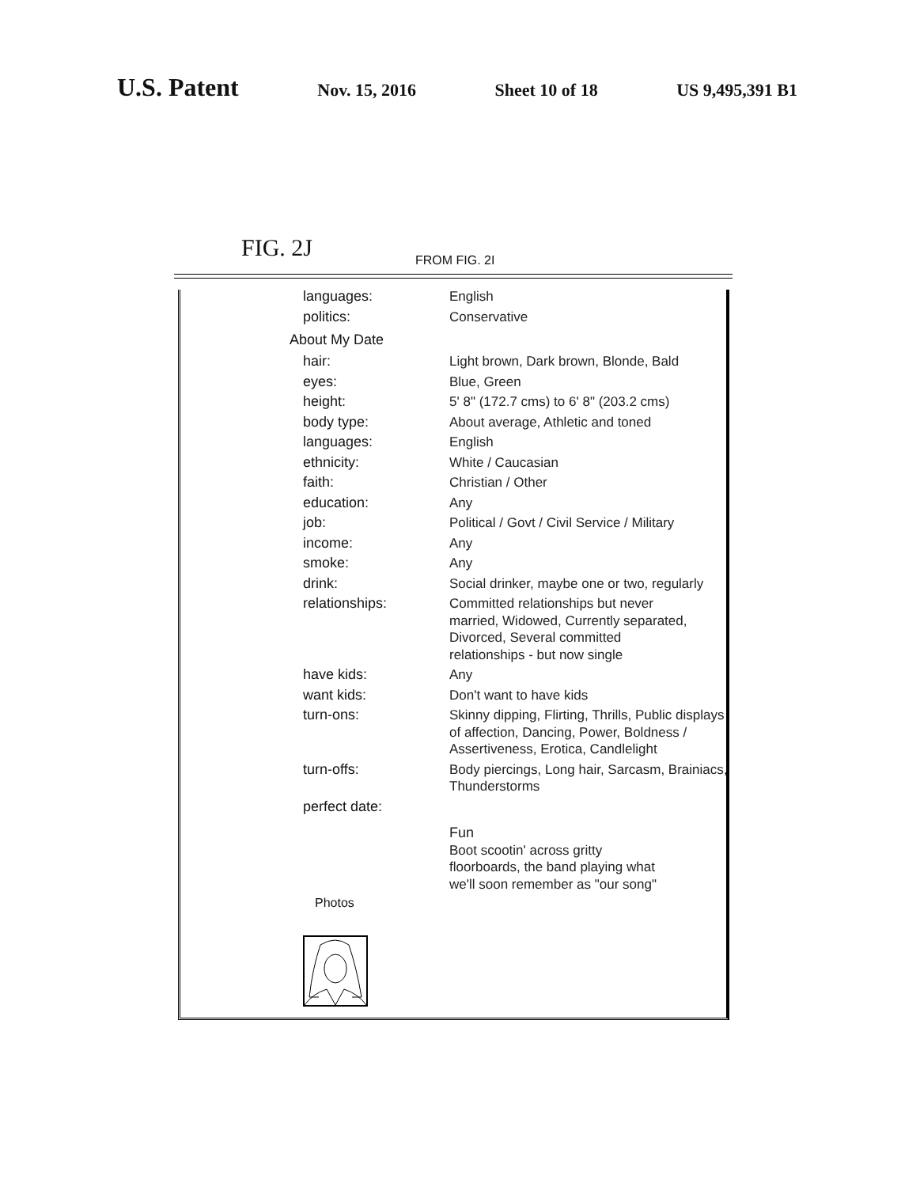U.S. Patent Nov. 15, 2016 Sheet 10 of 18 US 9,495,391 B1
FIG. 2J FROM FIG. 2I
languages: English
politics: Conservative
About My Date
hair: Light brown, Dark brown, Blonde, Bald
eyes: Blue, Green
height: 5' 8" (172.7 cms) to 6' 8" (203.2 cms)
body type: About average, Athletic and toned
languages: English
ethnicity: White / Caucasian
faith: Christian / Other
education: Any
job: Political / Govt / Civil Service / Military
income: Any
smoke: Any
drink: Social drinker, maybe one or two, regularly
relationships: Committed relationships but never
married, Widowed, Currently separated,
Divorced, Several committed
relationships - but now single
have kids: Any
want kids: Don't want to have kids
turn-ons: Skinny dipping, Flirting, Thrills, Public displays
of affection, Dancing, Power, Boldness /
Assertiveness, Erotica, Candlelight
turn-offs: Body piercings, Long hair, Sarcasm, Brainiacs,
Thunderstorms
perfect date:
Fun
Boot scootin' across gritty
floorboards, the band playing what
we'll soon remember as "our song"
Photos